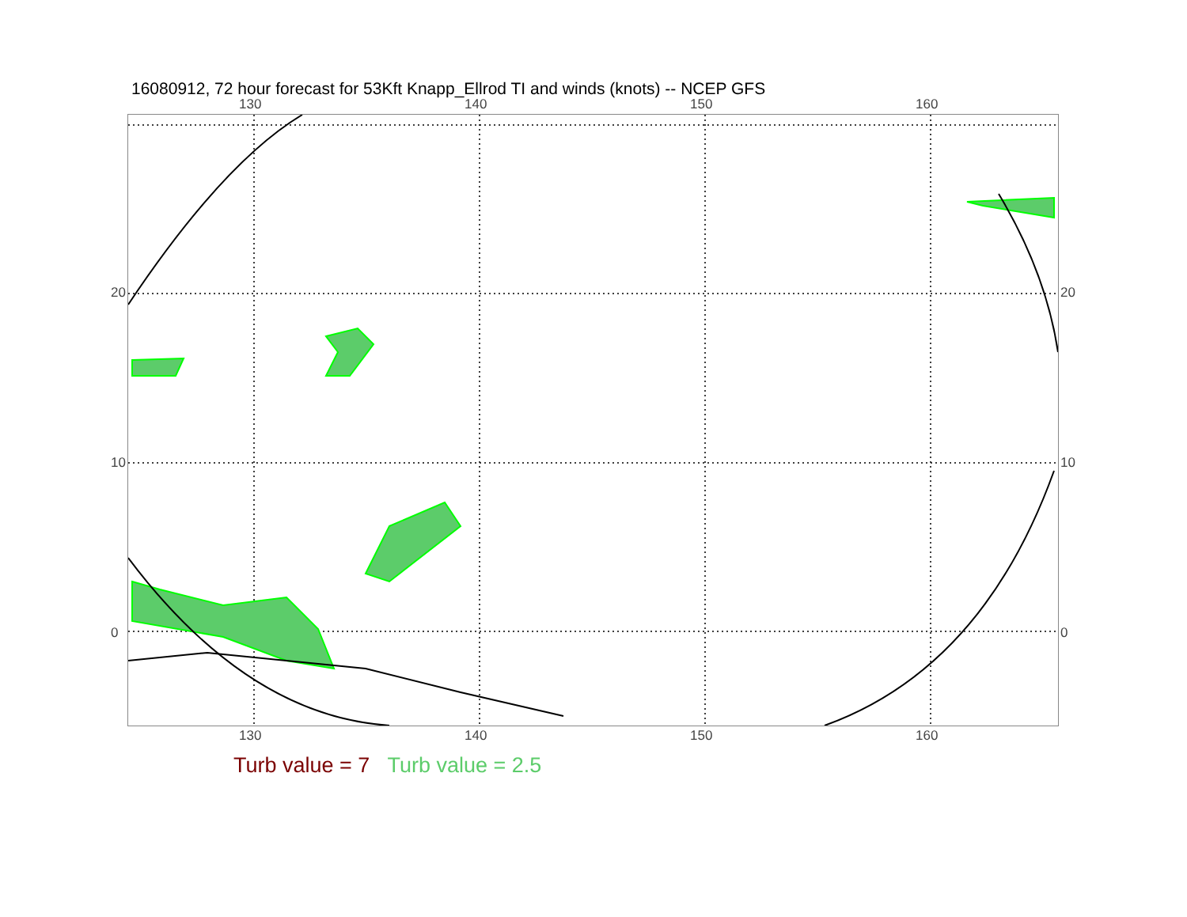16080912, 72 hour forecast for 53Kft Knapp_Ellrod TI and winds (knots) -- NCEP GFS
130 140 150 160
20
10
0
20
10
0
130 140 150 160
Turb value = 7 Turb value = 2.5